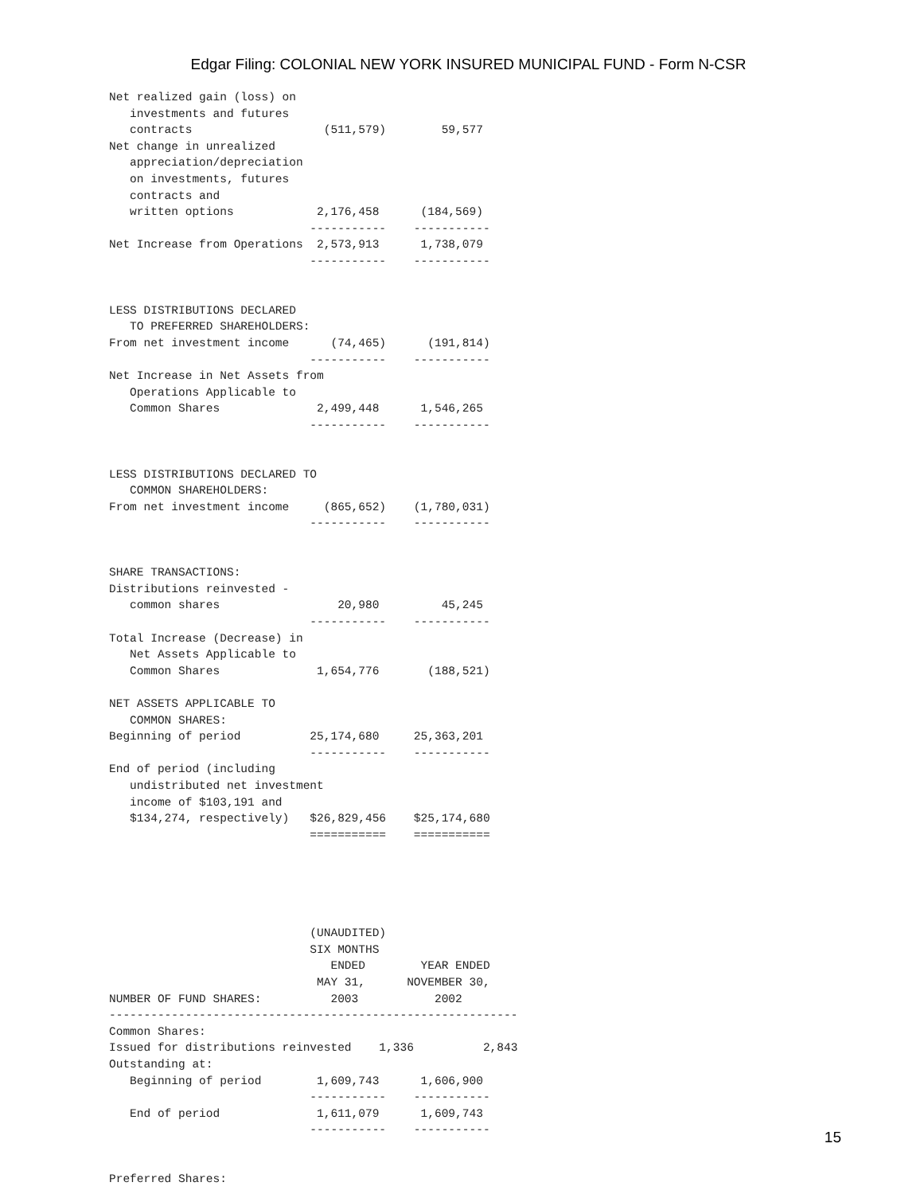Edgar Filing: COLONIAL NEW YORK INSURED MUNICIPAL FUND - Form N-CSR
Net realized gain (loss) on
   investments and futures
   contracts                   (511,579)        59,577
Net change in unrealized
   appreciation/depreciation
   on investments, futures
   contracts and
   written options            2,176,458      (184,569)
                             -----------    -----------
Net Increase from Operations  2,573,913      1,738,079
                             -----------    -----------


LESS DISTRIBUTIONS DECLARED
   TO PREFERRED SHAREHOLDERS:
From net investment income      (74,465)      (191,814)
                             -----------    -----------
Net Increase in Net Assets from
   Operations Applicable to
   Common Shares              2,499,448      1,546,265
                             -----------    -----------


LESS DISTRIBUTIONS DECLARED TO
   COMMON SHAREHOLDERS:
From net investment income     (865,652)    (1,780,031)
                             -----------    -----------


SHARE TRANSACTIONS:
Distributions reinvested -
   common shares                 20,980         45,245
                             -----------    -----------
Total Increase (Decrease) in
   Net Assets Applicable to
   Common Shares              1,654,776       (188,521)

NET ASSETS APPLICABLE TO
   COMMON SHARES:
Beginning of period          25,174,680     25,363,201
                             -----------    -----------
End of period (including
   undistributed net investment
   income of $103,191 and
   $134,274, respectively)   $26,829,456    $25,174,680
                             ===========    ===========





                             (UNAUDITED)
                             SIX MONTHS
                                ENDED        YEAR ENDED
                              MAY 31,      NOVEMBER 30,
NUMBER OF FUND SHARES:          2003           2002
-----------------------------------------------------------
Common Shares:
Issued for distributions reinvested    1,336          2,843
Outstanding at:
   Beginning of period        1,609,743      1,606,900
                             -----------    -----------
   End of period              1,611,079      1,609,743
                             -----------    -----------


Preferred Shares:
15